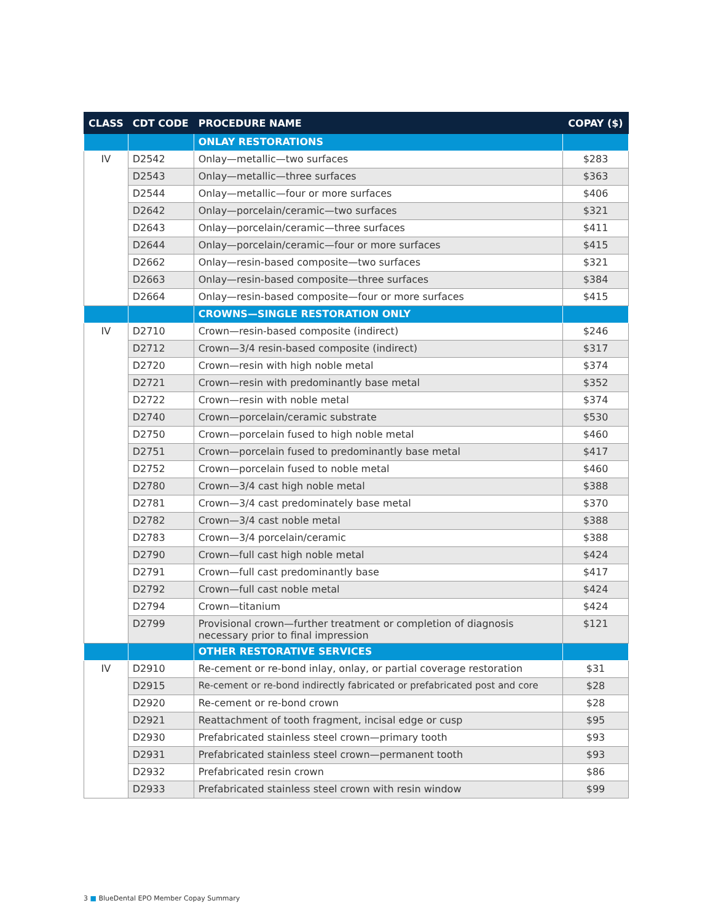| CLASS | CDT CODE | PROCEDURE NAME | COPAY ($) |
| --- | --- | --- | --- |
| | | ONLAY RESTORATIONS | |
| IV | D2542 | Onlay—metallic—two surfaces | $283 |
| | D2543 | Onlay—metallic—three surfaces | $363 |
| | D2544 | Onlay—metallic—four or more surfaces | $406 |
| | D2642 | Onlay—porcelain/ceramic—two surfaces | $321 |
| | D2643 | Onlay—porcelain/ceramic—three surfaces | $411 |
| | D2644 | Onlay—porcelain/ceramic—four or more surfaces | $415 |
| | D2662 | Onlay—resin-based composite—two surfaces | $321 |
| | D2663 | Onlay—resin-based composite—three surfaces | $384 |
| | D2664 | Onlay—resin-based composite—four or more surfaces | $415 |
| | | CROWNS—SINGLE RESTORATION ONLY | |
| IV | D2710 | Crown—resin-based composite (indirect) | $246 |
| | D2712 | Crown—3/4 resin-based composite (indirect) | $317 |
| | D2720 | Crown—resin with high noble metal | $374 |
| | D2721 | Crown—resin with predominantly base metal | $352 |
| | D2722 | Crown—resin with noble metal | $374 |
| | D2740 | Crown—porcelain/ceramic substrate | $530 |
| | D2750 | Crown—porcelain fused to high noble metal | $460 |
| | D2751 | Crown—porcelain fused to predominantly base metal | $417 |
| | D2752 | Crown—porcelain fused to noble metal | $460 |
| | D2780 | Crown—3/4 cast high noble metal | $388 |
| | D2781 | Crown—3/4 cast predominately base metal | $370 |
| | D2782 | Crown—3/4 cast noble metal | $388 |
| | D2783 | Crown—3/4 porcelain/ceramic | $388 |
| | D2790 | Crown—full cast high noble metal | $424 |
| | D2791 | Crown—full cast predominantly base | $417 |
| | D2792 | Crown—full cast noble metal | $424 |
| | D2794 | Crown—titanium | $424 |
| | D2799 | Provisional crown—further treatment or completion of diagnosis necessary prior to final impression | $121 |
| | | OTHER RESTORATIVE SERVICES | |
| IV | D2910 | Re-cement or re-bond inlay, onlay, or partial coverage restoration | $31 |
| | D2915 | Re-cement or re-bond indirectly fabricated or prefabricated post and core | $28 |
| | D2920 | Re-cement or re-bond crown | $28 |
| | D2921 | Reattachment of tooth fragment, incisal edge or cusp | $95 |
| | D2930 | Prefabricated stainless steel crown—primary tooth | $93 |
| | D2931 | Prefabricated stainless steel crown—permanent tooth | $93 |
| | D2932 | Prefabricated resin crown | $86 |
| | D2933 | Prefabricated stainless steel crown with resin window | $99 |
3 ■ BlueDental EPO Member Copay Summary